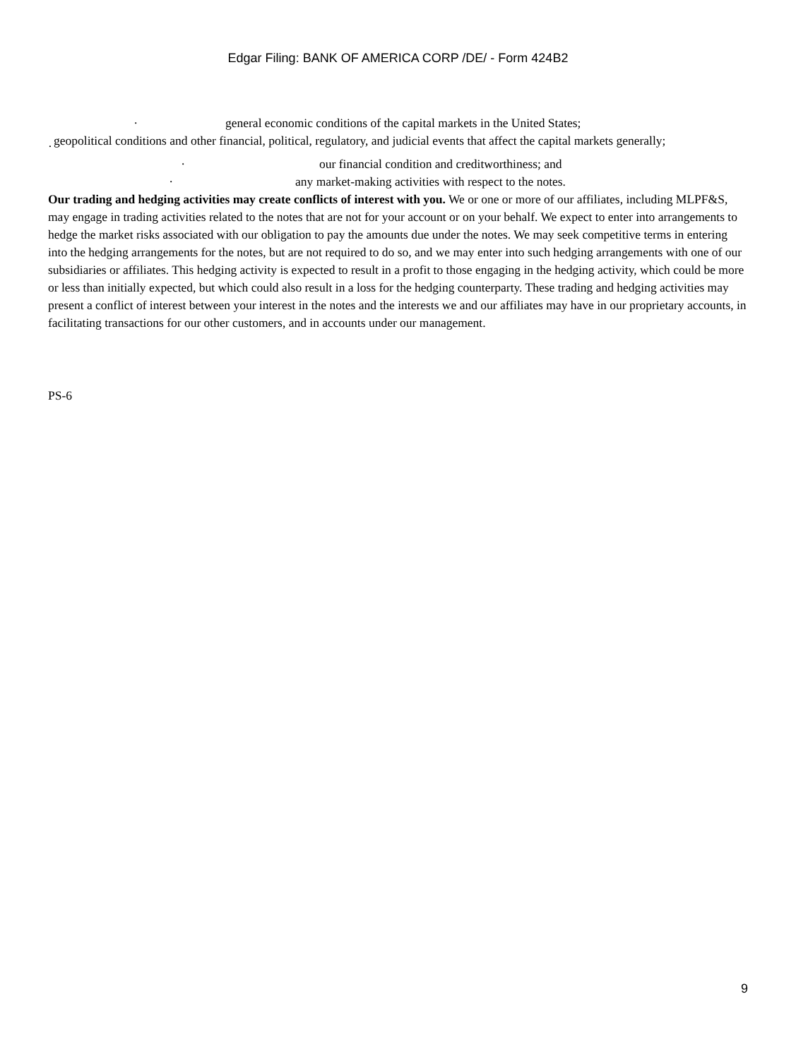Edgar Filing: BANK OF AMERICA CORP /DE/ - Form 424B2
· general economic conditions of the capital markets in the United States;
· geopolitical conditions and other financial, political, regulatory, and judicial events that affect the capital markets generally;
· our financial condition and creditworthiness; and
· any market-making activities with respect to the notes.
Our trading and hedging activities may create conflicts of interest with you. We or one or more of our affiliates, including MLPF&S, may engage in trading activities related to the notes that are not for your account or on your behalf. We expect to enter into arrangements to hedge the market risks associated with our obligation to pay the amounts due under the notes. We may seek competitive terms in entering into the hedging arrangements for the notes, but are not required to do so, and we may enter into such hedging arrangements with one of our subsidiaries or affiliates. This hedging activity is expected to result in a profit to those engaging in the hedging activity, which could be more or less than initially expected, but which could also result in a loss for the hedging counterparty. These trading and hedging activities may present a conflict of interest between your interest in the notes and the interests we and our affiliates may have in our proprietary accounts, in facilitating transactions for our other customers, and in accounts under our management.
PS-6
9